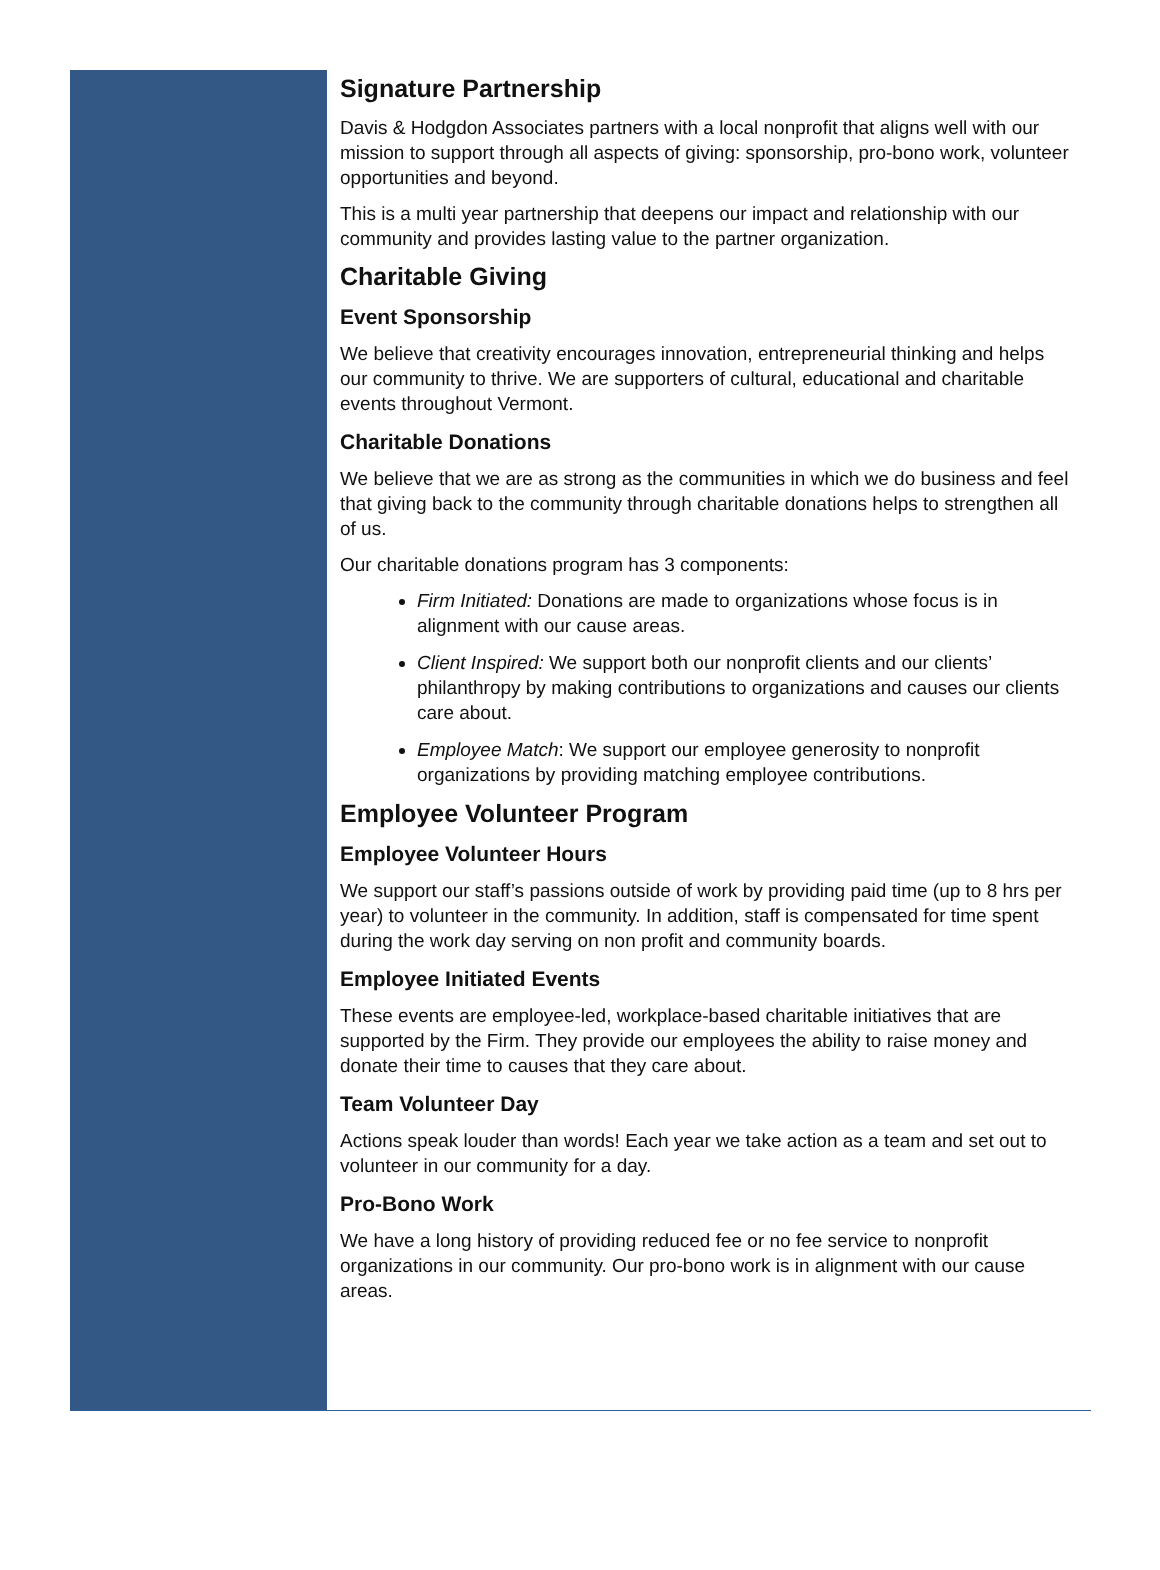Signature Partnership
Davis & Hodgdon Associates partners with a local nonprofit that aligns well with our mission to support through all aspects of giving: sponsorship, pro-bono work, volunteer opportunities and beyond.
This is a multi year partnership that deepens our impact and relationship with our community and provides lasting value to the partner organization.
Charitable Giving
Event Sponsorship
We believe that creativity encourages innovation, entrepreneurial thinking and helps our community to thrive. We are supporters of cultural, educational and charitable events throughout Vermont.
Charitable Donations
We believe that we are as strong as the communities in which we do business and feel that giving back to the community through charitable donations helps to strengthen all of us.
Our charitable donations program has 3 components:
Firm Initiated: Donations are made to organizations whose focus is in alignment with our cause areas.
Client Inspired: We support both our nonprofit clients and our clients’ philanthropy by making contributions to organizations and causes our clients care about.
Employee Match: We support our employee generosity to nonprofit organizations by providing matching employee contributions.
Employee Volunteer Program
Employee Volunteer Hours
We support our staff’s passions outside of work by providing paid time (up to 8 hrs per year) to volunteer in the community. In addition, staff is compensated for time spent during the work day serving on non profit and community boards.
Employee Initiated Events
These events are employee-led, workplace-based charitable initiatives that are supported by the Firm. They provide our employees the ability to raise money and donate their time to causes that they care about.
Team Volunteer Day
Actions speak louder than words! Each year we take action as a team and set out to volunteer in our community for a day.
Pro-Bono Work
We have a long history of providing reduced fee or no fee service to nonprofit organizations in our community. Our pro-bono work is in alignment with our cause areas.